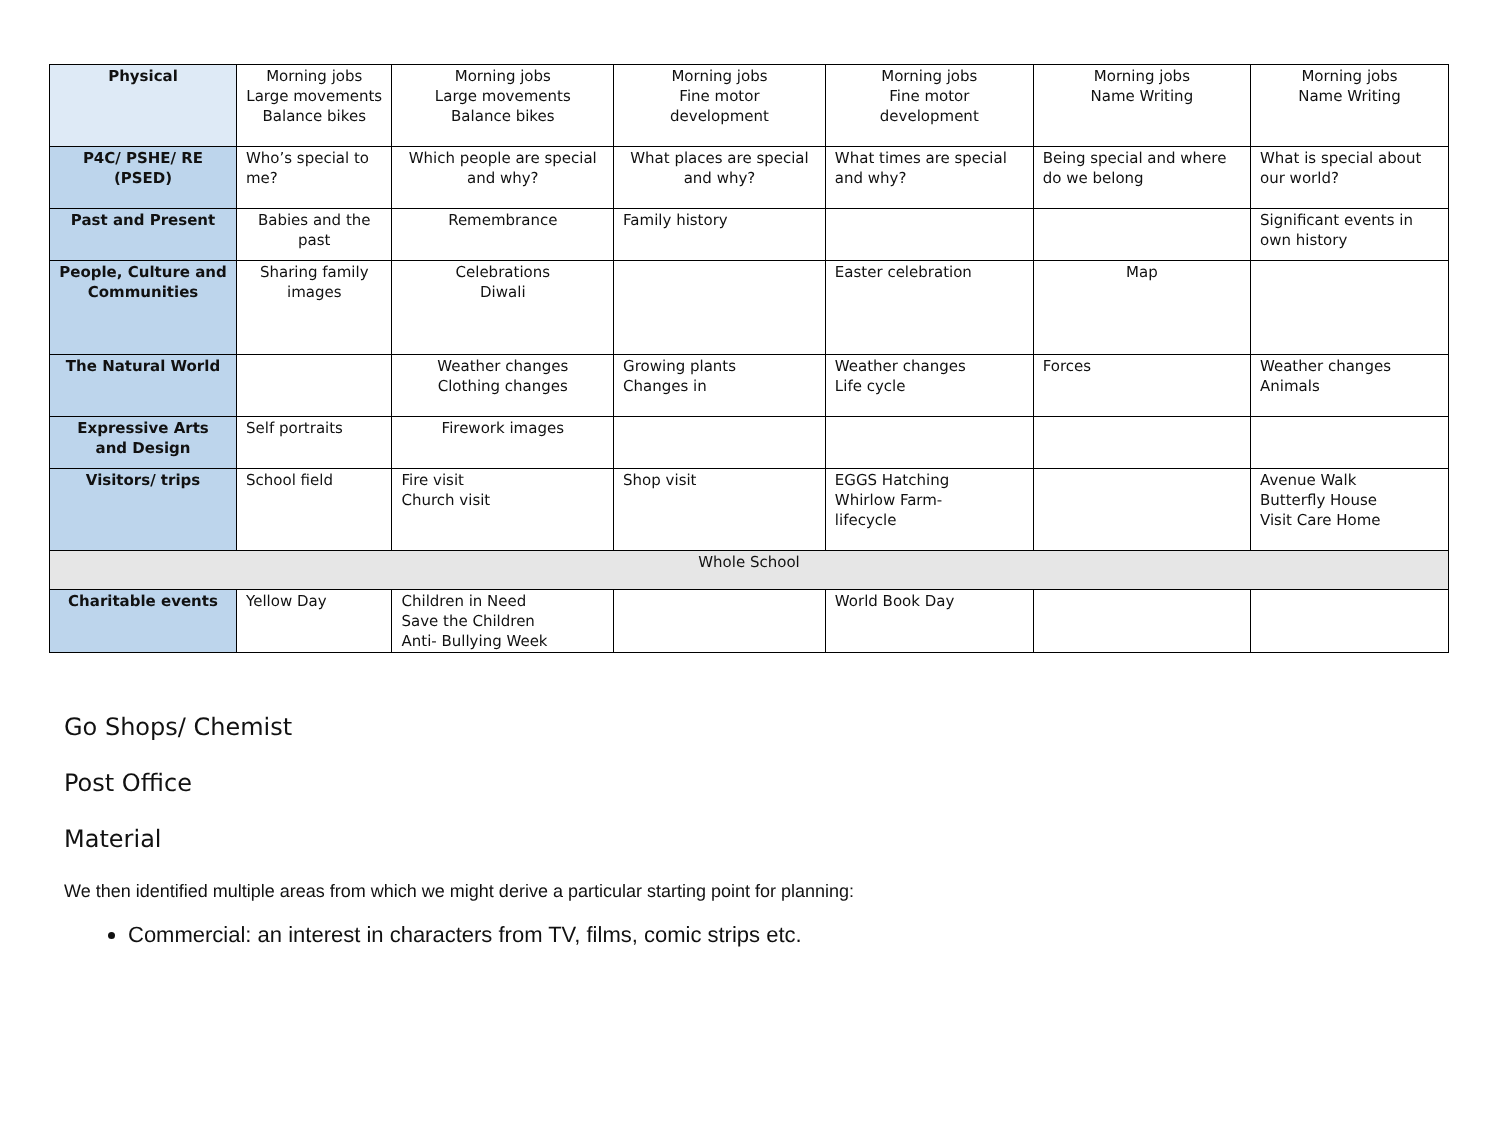| Physical | Morning jobs Large movements Balance bikes | Morning jobs Large movements Balance bikes | Morning jobs Fine motor development | Morning jobs Fine motor development | Morning jobs Name Writing | Morning jobs Name Writing |
| P4C/ PSHE/ RE (PSED) | Who’s special to me? | Which people are special and why? | What places are special and why? | What times are special and why? | Being special and where do we belong | What is special about our world? |
| Past and Present | Babies and the past | Remembrance | Family history | | | Significant events in own history |
| People, Culture and Communities | Sharing family images | Celebrations Diwali | | Easter celebration | Map | |
| The Natural World | | Weather changes Clothing changes | Growing plants Changes in | Weather changes Life cycle | Forces | Weather changes Animals |
| Expressive Arts and Design | Self portraits | Firework images | | | | |
| Visitors/ trips | School field | Fire visit Church visit | Shop visit | EGGS Hatching Whirlow Farm- lifecycle | | Avenue Walk Butterfly House Visit Care Home |
| Whole School | | | | | | |
| Charitable events | Yellow Day | Children in Need Save the Children Anti- Bullying Week | | World Book Day | | |
Go Shops/ Chemist
Post Office
Material
We then identified multiple areas from which we might derive a particular starting point for planning:
Commercial: an interest in characters from TV, films, comic strips etc.